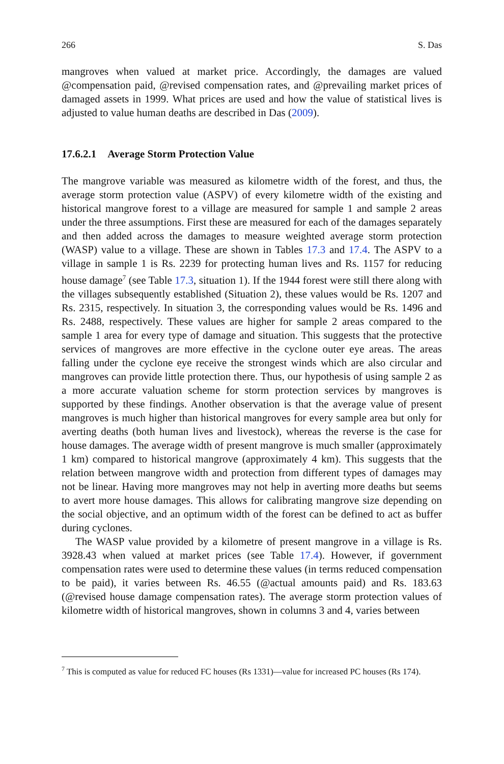266 S. Das
mangroves when valued at market price. Accordingly, the damages are valued @compensation paid, @revised compensation rates, and @prevailing market prices of damaged assets in 1999. What prices are used and how the value of statistical lives is adjusted to value human deaths are described in Das (2009).
17.6.2.1 Average Storm Protection Value
The mangrove variable was measured as kilometre width of the forest, and thus, the average storm protection value (ASPV) of every kilometre width of the existing and historical mangrove forest to a village are measured for sample 1 and sample 2 areas under the three assumptions. First these are measured for each of the damages separately and then added across the damages to measure weighted average storm protection (WASP) value to a village. These are shown in Tables 17.3 and 17.4. The ASPV to a village in sample 1 is Rs. 2239 for protecting human lives and Rs. 1157 for reducing house damage<sup>7</sup> (see Table 17.3, situation 1). If the 1944 forest were still there along with the villages subsequently established (Situation 2), these values would be Rs. 1207 and Rs. 2315, respectively. In situation 3, the corresponding values would be Rs. 1496 and Rs. 2488, respectively. These values are higher for sample 2 areas compared to the sample 1 area for every type of damage and situation. This suggests that the protective services of mangroves are more effective in the cyclone outer eye areas. The areas falling under the cyclone eye receive the strongest winds which are also circular and mangroves can provide little protection there. Thus, our hypothesis of using sample 2 as a more accurate valuation scheme for storm protection services by mangroves is supported by these findings. Another observation is that the average value of present mangroves is much higher than historical mangroves for every sample area but only for averting deaths (both human lives and livestock), whereas the reverse is the case for house damages. The average width of present mangrove is much smaller (approximately 1 km) compared to historical mangrove (approximately 4 km). This suggests that the relation between mangrove width and protection from different types of damages may not be linear. Having more mangroves may not help in averting more deaths but seems to avert more house damages. This allows for calibrating mangrove size depending on the social objective, and an optimum width of the forest can be defined to act as buffer during cyclones.
The WASP value provided by a kilometre of present mangrove in a village is Rs. 3928.43 when valued at market prices (see Table 17.4). However, if government compensation rates were used to determine these values (in terms reduced compensation to be paid), it varies between Rs. 46.55 (@actual amounts paid) and Rs. 183.63 (@revised house damage compensation rates). The average storm protection values of kilometre width of historical mangroves, shown in columns 3 and 4, varies between
<sup>7</sup> This is computed as value for reduced FC houses (Rs 1331)—value for increased PC houses (Rs 174).